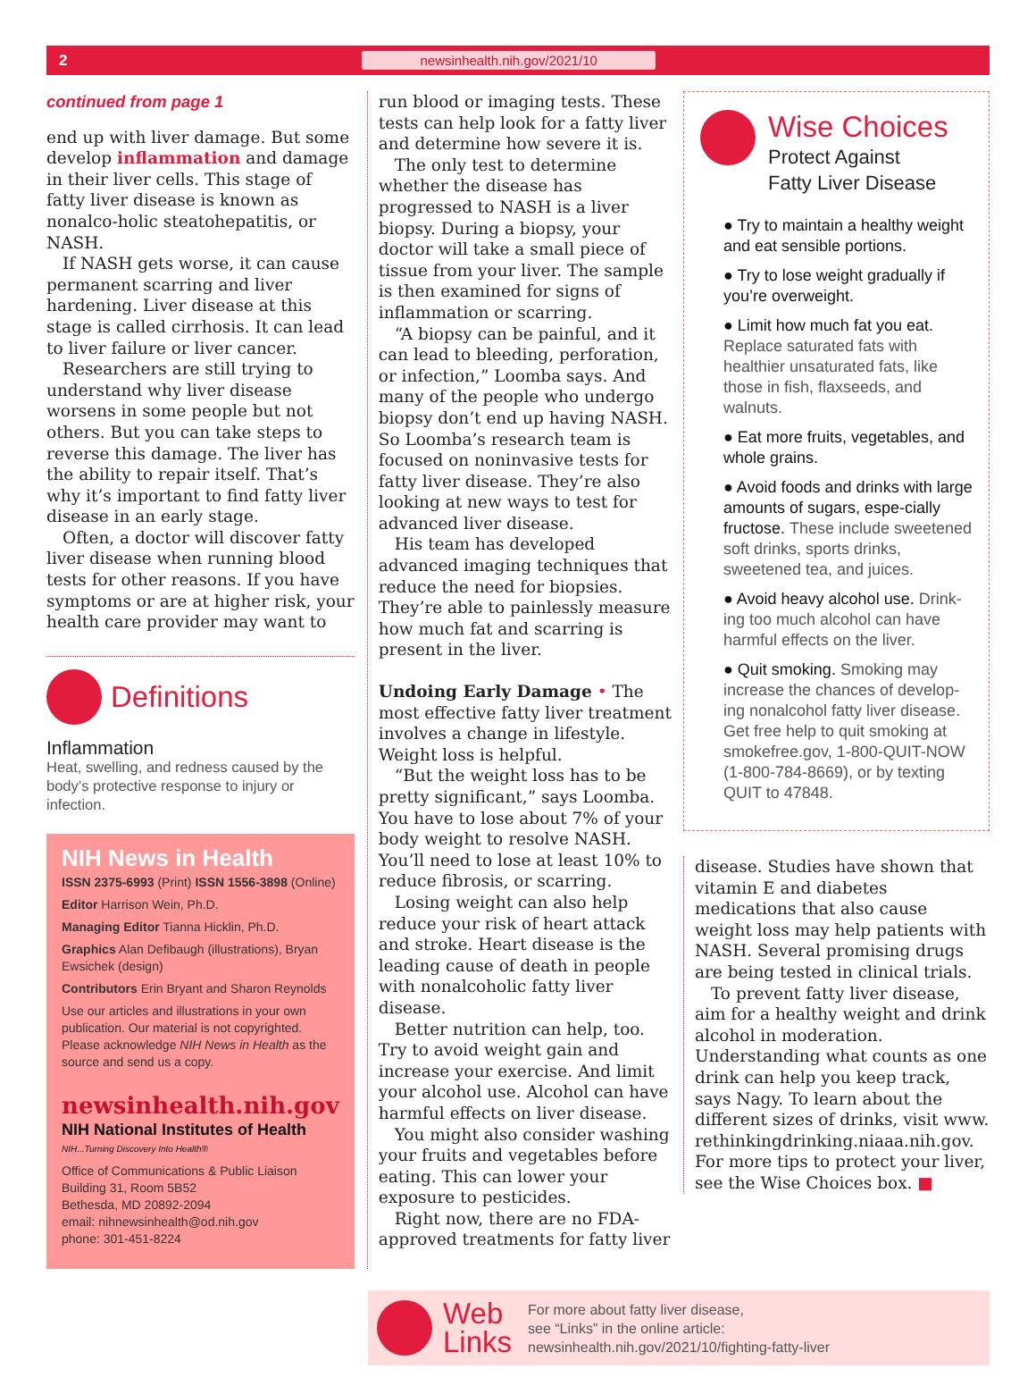2 newsinhealth.nih.gov/2021/10
continued from page 1
end up with liver damage. But some develop inflammation and damage in their liver cells. This stage of fatty liver disease is known as nonalco-holic steatohepatitis, or NASH.
If NASH gets worse, it can cause permanent scarring and liver hardening. Liver disease at this stage is called cirrhosis. It can lead to liver failure or liver cancer.
Researchers are still trying to understand why liver disease worsens in some people but not others. But you can take steps to reverse this damage. The liver has the ability to repair itself. That’s why it’s important to find fatty liver disease in an early stage.
Often, a doctor will discover fatty liver disease when running blood tests for other reasons. If you have symptoms or are at higher risk, your health care provider may want to
Definitions
Inflammation
Heat, swelling, and redness caused by the body’s protective response to injury or infection.
NIH News in Health
ISSN 2375-6993 (Print) ISSN 1556-3898 (Online)
Editor Harrison Wein, Ph.D.
Managing Editor Tianna Hicklin, Ph.D.
Graphics Alan Defibaugh (illustrations), Bryan Ewsichek (design)
Contributors Erin Bryant and Sharon Reynolds
Use our articles and illustrations in your own publication. Our material is not copyrighted. Please acknowledge NIH News in Health as the source and send us a copy.
newsinhealth.nih.gov
NIH National Institutes of Health
NIH...Turning Discovery Into Health®
Office of Communications & Public Liaison
Building 31, Room 5B52
Bethesda, MD 20892-2094
email: nihnewsinhealth@od.nih.gov
phone: 301-451-8224
run blood or imaging tests. These tests can help look for a fatty liver and determine how severe it is.
The only test to determine whether the disease has progressed to NASH is a liver biopsy. During a biopsy, your doctor will take a small piece of tissue from your liver. The sample is then examined for signs of inflammation or scarring.
“A biopsy can be painful, and it can lead to bleeding, perforation, or infection,” Loomba says. And many of the people who undergo biopsy don’t end up having NASH. So Loomba’s research team is focused on noninvasive tests for fatty liver disease. They’re also looking at new ways to test for advanced liver disease.
His team has developed advanced imaging techniques that reduce the need for biopsies. They’re able to painlessly measure how much fat and scarring is present in the liver.
Undoing Early Damage • The most effective fatty liver treatment involves a change in lifestyle. Weight loss is helpful.
“But the weight loss has to be pretty significant,” says Loomba. You have to lose about 7% of your body weight to resolve NASH. You’ll need to lose at least 10% to reduce fibrosis, or scarring.
Losing weight can also help reduce your risk of heart attack and stroke. Heart disease is the leading cause of death in people with nonalcoholic fatty liver disease.
Better nutrition can help, too. Try to avoid weight gain and increase your exercise. And limit your alcohol use. Alcohol can have harmful effects on liver disease.
You might also consider washing your fruits and vegetables before eating. This can lower your exposure to pesticides.
Right now, there are no FDA-approved treatments for fatty liver
Wise Choices
Protect Against
Fatty Liver Disease
● Try to maintain a healthy weight and eat sensible portions.
● Try to lose weight gradually if you’re overweight.
● Limit how much fat you eat. Replace saturated fats with healthier unsaturated fats, like those in fish, flaxseeds, and walnuts.
● Eat more fruits, vegetables, and whole grains.
● Avoid foods and drinks with large amounts of sugars, espe-cially fructose. These include sweetened soft drinks, sports drinks, sweetened tea, and juices.
● Avoid heavy alcohol use. Drink-ing too much alcohol can have harmful effects on the liver.
● Quit smoking. Smoking may increase the chances of develop-ing nonalcohol fatty liver disease. Get free help to quit smoking at smokefree.gov, 1-800-QUIT-NOW (1-800-784-8669), or by texting QUIT to 47848.
disease. Studies have shown that vitamin E and diabetes medications that also cause weight loss may help patients with NASH. Several promising drugs are being tested in clinical trials.
To prevent fatty liver disease, aim for a healthy weight and drink alcohol in moderation. Understanding what counts as one drink can help you keep track, says Nagy. To learn about the different sizes of drinks, visit www. rethinkingdrinking.niaaa.nih.gov. For more tips to protect your liver, see the Wise Choices box. ■
Web
Links
For more about fatty liver disease,
see “Links” in the online article:
newsinhealth.nih.gov/2021/10/fighting-fatty-liver